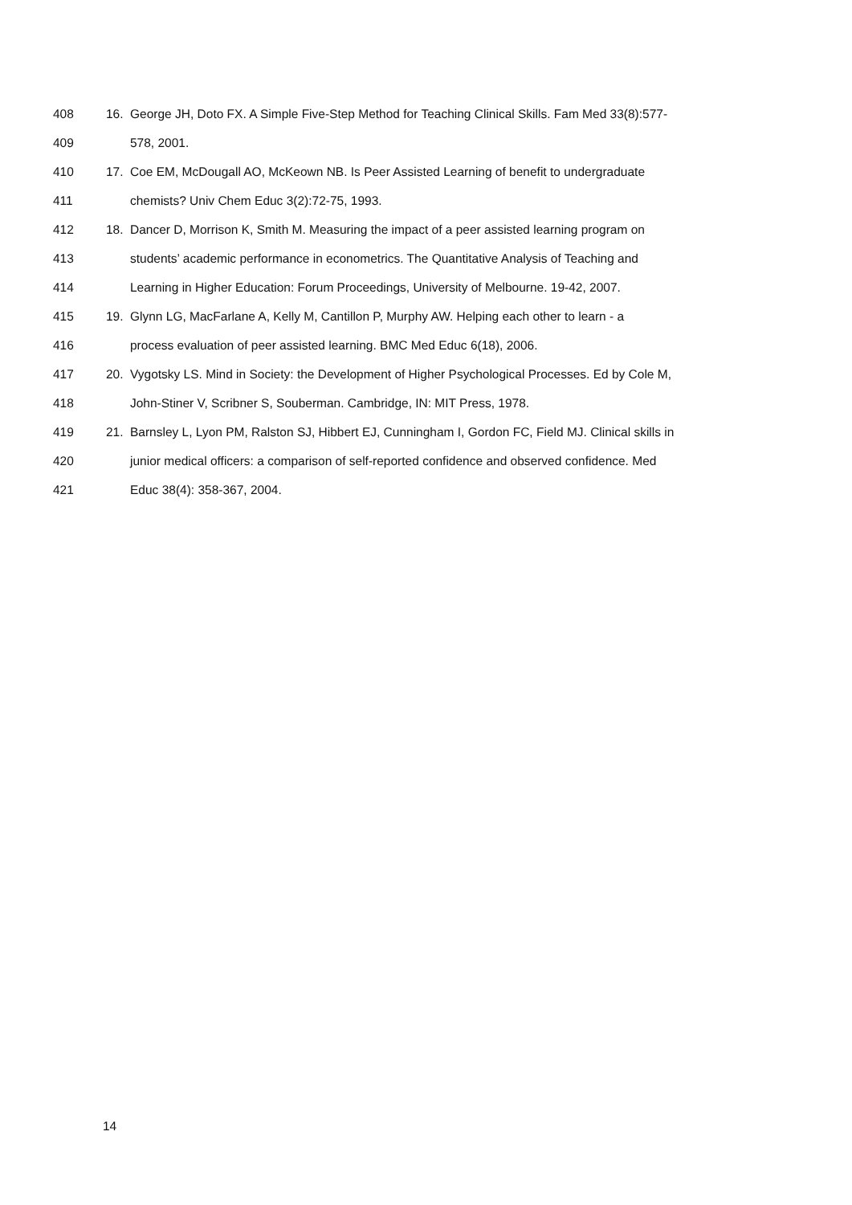408 16. George JH, Doto FX. A Simple Five-Step Method for Teaching Clinical Skills. Fam Med 33(8):577-
409 578, 2001.
410 17. Coe EM, McDougall AO, McKeown NB. Is Peer Assisted Learning of benefit to undergraduate
411 chemists? Univ Chem Educ 3(2):72-75, 1993.
412 18. Dancer D, Morrison K, Smith M. Measuring the impact of a peer assisted learning program on
413 students’ academic performance in econometrics. The Quantitative Analysis of Teaching and
414 Learning in Higher Education: Forum Proceedings, University of Melbourne. 19-42, 2007.
415 19. Glynn LG, MacFarlane A, Kelly M, Cantillon P, Murphy AW. Helping each other to learn - a
416 process evaluation of peer assisted learning. BMC Med Educ 6(18), 2006.
417 20. Vygotsky LS. Mind in Society: the Development of Higher Psychological Processes. Ed by Cole M,
418 John-Stiner V, Scribner S, Souberman. Cambridge, IN: MIT Press, 1978.
419 21. Barnsley L, Lyon PM, Ralston SJ, Hibbert EJ, Cunningham I, Gordon FC, Field MJ. Clinical skills in
420 junior medical officers: a comparison of self-reported confidence and observed confidence. Med
421 Educ 38(4): 358-367, 2004.
14